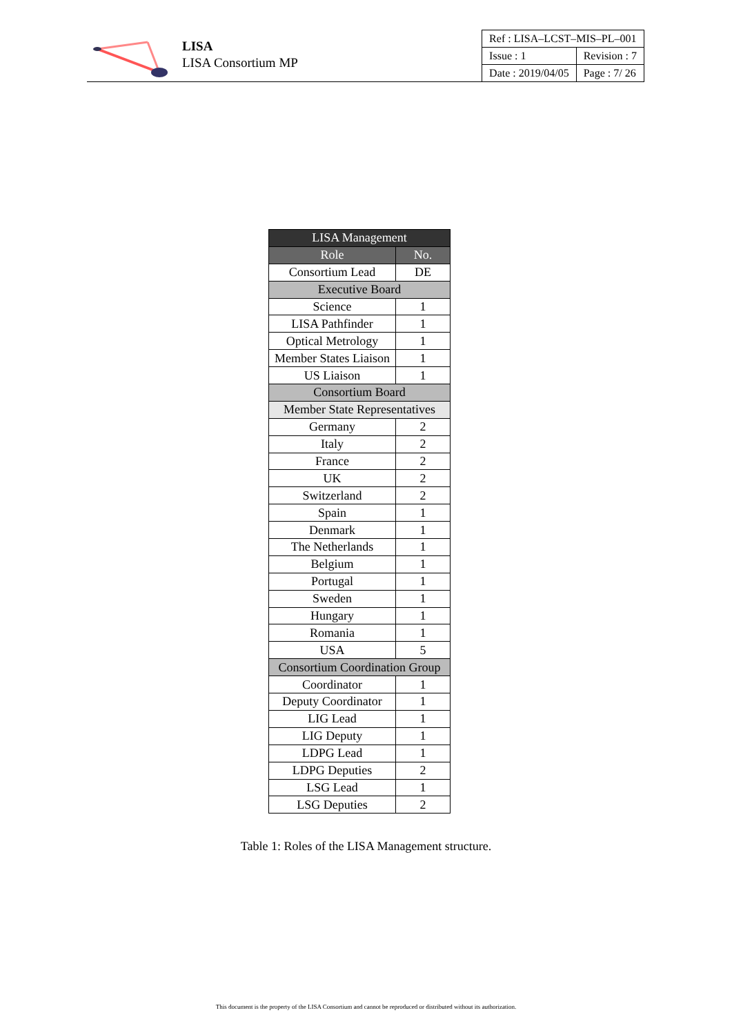LISA
LISA Consortium MP
| Ref : LISA–LCST–MIS–PL–001 | |
| Issue : 1 | Revision : 7 |
| Date : 2019/04/05 | Page : 7/ 26 |
| LISA Management | |
| --- | --- |
| Role | No. |
| Consortium Lead | DE |
| Executive Board | |
| Science | 1 |
| LISA Pathfinder | 1 |
| Optical Metrology | 1 |
| Member States Liaison | 1 |
| US Liaison | 1 |
| Consortium Board | |
| Member State Representatives | |
| Germany | 2 |
| Italy | 2 |
| France | 2 |
| UK | 2 |
| Switzerland | 2 |
| Spain | 1 |
| Denmark | 1 |
| The Netherlands | 1 |
| Belgium | 1 |
| Portugal | 1 |
| Sweden | 1 |
| Hungary | 1 |
| Romania | 1 |
| USA | 5 |
| Consortium Coordination Group | |
| Coordinator | 1 |
| Deputy Coordinator | 1 |
| LIG Lead | 1 |
| LIG Deputy | 1 |
| LDPG Lead | 1 |
| LDPG Deputies | 2 |
| LSG Lead | 1 |
| LSG Deputies | 2 |
Table 1: Roles of the LISA Management structure.
This document is the property of the LISA Consortium and cannot be reproduced or distributed without its authorization.